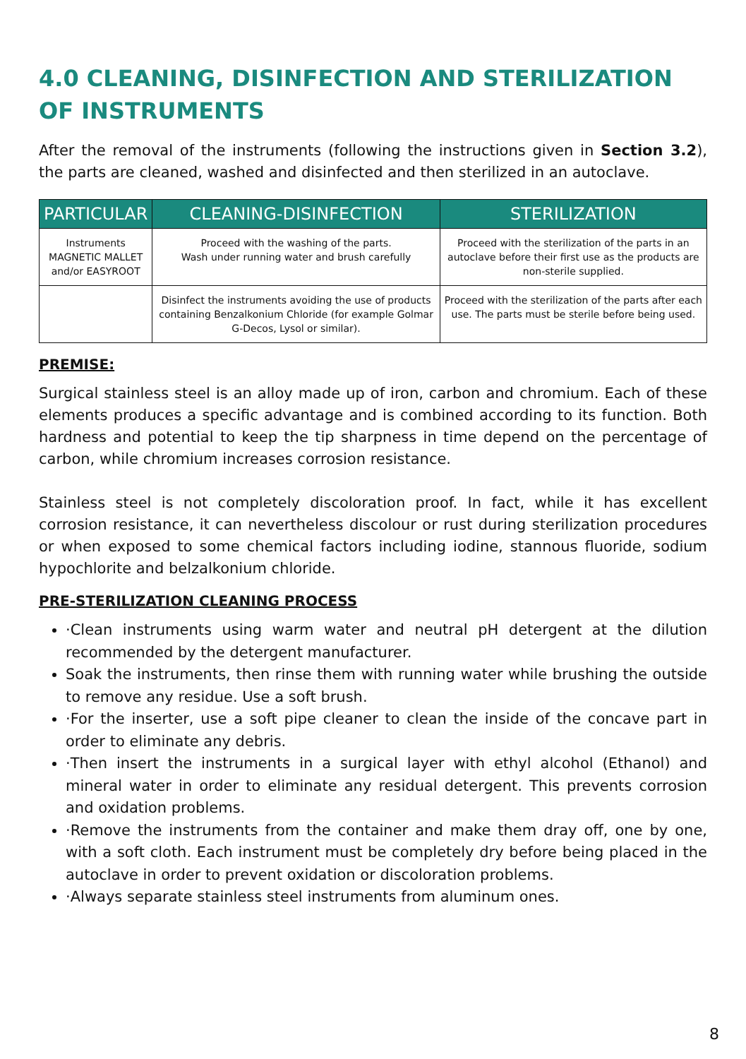4.0 CLEANING, DISINFECTION AND STERILIZATION OF INSTRUMENTS
After the removal of the instruments (following the instructions given in Section 3.2), the parts are cleaned, washed and disinfected and then sterilized in an autoclave.
| PARTICULAR | CLEANING-DISINFECTION | STERILIZATION |
| --- | --- | --- |
| Instruments MAGNETIC MALLET and/or EASYROOT | Proceed with the washing of the parts. Wash under running water and brush carefully | Proceed with the sterilization of the parts in an autoclave before their first use as the products are non-sterile supplied. |
| | Disinfect the instruments avoiding the use of products containing Benzalkonium Chloride (for example Golmar G-Decos, Lysol or similar). | Proceed with the sterilization of the parts after each use. The parts must be sterile before being used. |
PREMISE:
Surgical stainless steel is an alloy made up of iron, carbon and chromium. Each of these elements produces a specific advantage and is combined according to its function. Both hardness and potential to keep the tip sharpness in time depend on the percentage of carbon, while chromium increases corrosion resistance.
Stainless steel is not completely discoloration proof. In fact, while it has excellent corrosion resistance, it can nevertheless discolour or rust during sterilization procedures or when exposed to some chemical factors including iodine, stannous fluoride, sodium hypochlorite and belzalkonium chloride.
PRE-STERILIZATION CLEANING PROCESS
·Clean instruments using warm water and neutral pH detergent at the dilution recommended by the detergent manufacturer.
Soak the instruments, then rinse them with running water while brushing the outside to remove any residue. Use a soft brush.
·For the inserter, use a soft pipe cleaner to clean the inside of the concave part in order to eliminate any debris.
·Then insert the instruments in a surgical layer with ethyl alcohol (Ethanol) and mineral water in order to eliminate any residual detergent. This prevents corrosion and oxidation problems.
·Remove the instruments from the container and make them dray off, one by one, with a soft cloth. Each instrument must be completely dry before being placed in the autoclave in order to prevent oxidation or discoloration problems.
·Always separate stainless steel instruments from aluminum ones.
8